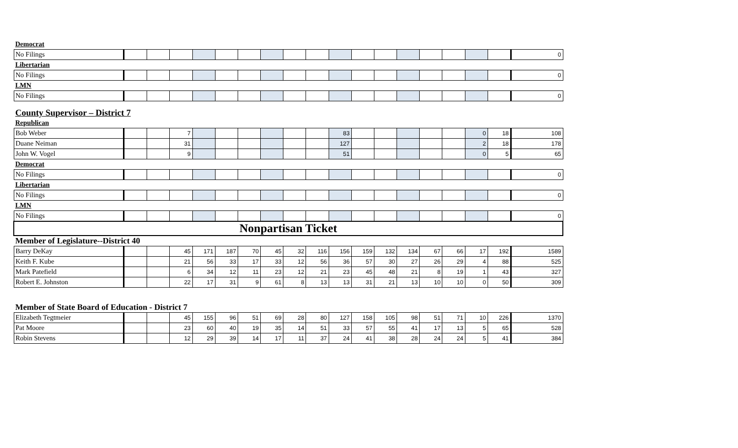| Democrat | | | | | | | | | | | | | | | | | | |
| No Filings | | | | | | | | | | | | | | | | | | 0 |
| Libertarian | | | | | | | | | | | | | | | | | | |
| No Filings | | | | | | | | | | | | | | | | | | 0 |
| LMN | | | | | | | | | | | | | | | | | | |
| No Filings | | | | | | | | | | | | | | | | | | 0 |
| County Supervisor – District 7 | | | | | | | | | | | | | | | | | | |
| Republican | | | | | | | | | | | | | | | | | | |
| Bob Weber | | | 7 | | | | | | | 83 | | | | | | 0 | 18 | 108 |
| Duane Neiman | | | 31 | | | | | | | 127 | | | | | | 2 | 18 | 178 |
| John W. Vogel | | | 9 | | | | | | | 51 | | | | | | 0 | 5 | 65 |
| Democrat | | | | | | | | | | | | | | | | | | |
| No Filings | | | | | | | | | | | | | | | | | | 0 |
| Libertarian | | | | | | | | | | | | | | | | | | |
| No Filings | | | | | | | | | | | | | | | | | | 0 |
| LMN | | | | | | | | | | | | | | | | | | |
| No Filings | | | | | | | | | | | | | | | | | | 0 |
| Nonpartisan Ticket | | | | | | | | | | | | | | | | | | |
| Member of Legislature--District 40 | | | | | | | | | | | | | | | | | | |
| Barry DeKay | | | 45 | 171 | 187 | 70 | 45 | 32 | 116 | 156 | 159 | 132 | 134 | 67 | 66 | 17 | 192 | 1589 |
| Keith F. Kube | | | 21 | 56 | 33 | 17 | 33 | 12 | 56 | 36 | 57 | 30 | 27 | 26 | 29 | 4 | 88 | 525 |
| Mark Patefield | | | 6 | 34 | 12 | 11 | 23 | 12 | 21 | 23 | 45 | 48 | 21 | 8 | 19 | 1 | 43 | 327 |
| Robert E. Johnston | | | 22 | 17 | 31 | 9 | 61 | 8 | 13 | 13 | 31 | 21 | 13 | 10 | 10 | 0 | 50 | 309 |
| Member of State Board of Education - District 7 | | | | | | | | | | | | | | | | | | |
| Elizabeth Tegtmeier | | | 45 | 155 | 96 | 51 | 69 | 28 | 80 | 127 | 158 | 105 | 98 | 51 | 71 | 10 | 226 | 1370 |
| Pat Moore | | | 23 | 60 | 40 | 19 | 35 | 14 | 51 | 33 | 57 | 55 | 41 | 17 | 13 | 5 | 65 | 528 |
| Robin Stevens | | | 12 | 29 | 39 | 14 | 17 | 11 | 37 | 24 | 41 | 38 | 28 | 24 | 24 | 5 | 41 | 384 |